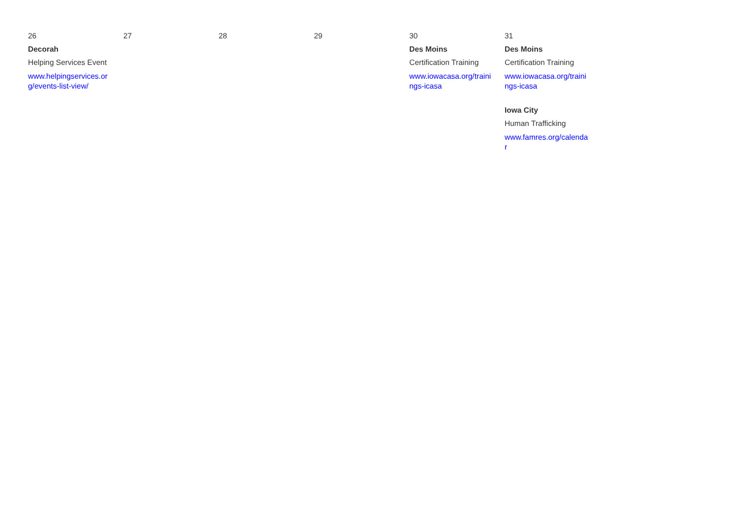| 26 Decorah Helping Services Event www.helpingservices.org/events-list-view/ | 27 | 28 | 29 | 30 Des Moins Certification Training www.iowacasa.org/trainings-icasa | 31 Des Moins Certification Training www.iowacasa.org/trainings-icasa Iowa City Human Trafficking www.famres.org/calendar |